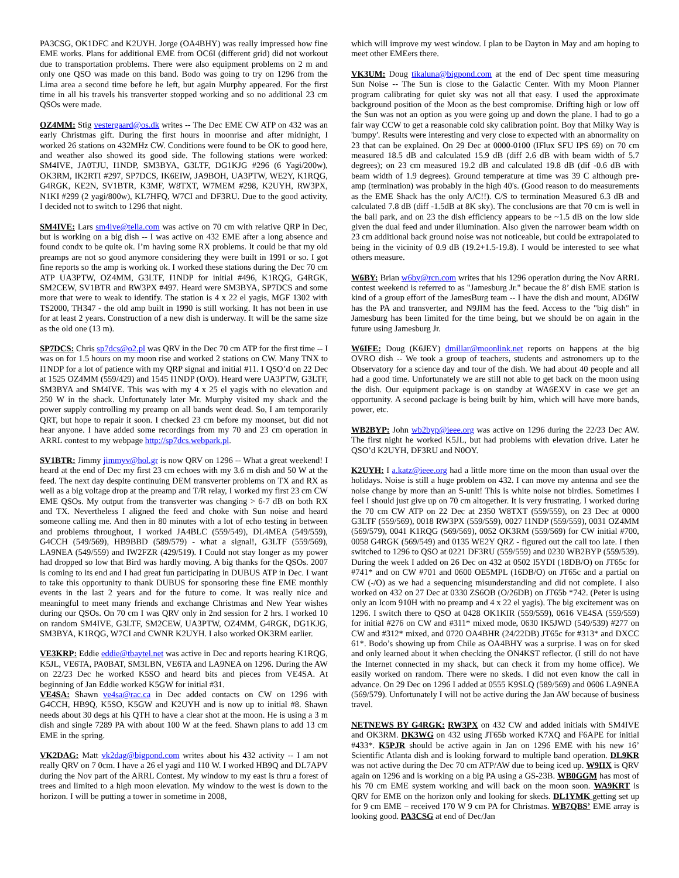PA3CSG, OK1DFC and K2UYH. Jorge (OA4BHY) was really impressed how fine EME works. Plans for additional EME from OC6I (different grid) did not workout due to transportation problems. There were also equipment problems on 2 m and only one QSO was made on this band. Bodo was going to try on 1296 from the Lima area a second time before he left, but again Murphy appeared. For the first time in all his travels his transverter stopped working and so no additional 23 cm QSOs were made.
OZ4MM: Stig vestergaard@os.dk writes -- The Dec EME CW ATP on 432 was an early Christmas gift. During the first hours in moonrise and after midnight, I worked 26 stations on 432MHz CW. Conditions were found to be OK to good here, and weather also showed its good side. The following stations were worked: SM4IVE, JA0TJU, I1NDP, SM3BYA, G3LTF, DG1KJG #296 (6 Yagi/200w), OK3RM, IK2RTI #297, SP7DCS, IK6EIW, JA9BOH, UA3PTW, WE2Y, K1RQG, G4RGK, KE2N, SV1BTR, K3MF, W8TXT, W7MEM #298, K2UYH, RW3PX, N1KI #299 (2 yagi/800w), KL7HFQ, W7CI and DF3RU. Due to the good activity, I decided not to switch to 1296 that night.
SM4IVE: Lars sm4ive@telia.com was active on 70 cm with relative QRP in Dec, but is working on a big dish -- I was active on 432 EME after a long absence and found condx to be quite ok. I’m having some RX problems. It could be that my old preamps are not so good anymore considering they were built in 1991 or so. I got fine reports so the amp is working ok. I worked these stations during the Dec 70 cm ATP UA3PTW, OZ4MM, G3LTF, I1NDP for initial #496, K1RQG, G4RGK, SM2CEW, SV1BTR and RW3PX #497. Heard were SM3BYA, SP7DCS and some more that were to weak to identify. The station is 4 x 22 el yagis, MGF 1302 with TS2000, TH347 - the old amp built in 1990 is still working. It has not been in use for at least 2 years. Construction of a new dish is underway. It will be the same size as the old one (13 m).
SP7DCS: Chris sp7dcs@o2.pl was QRV in the Dec 70 cm ATP for the first time -- I was on for 1.5 hours on my moon rise and worked 2 stations on CW. Many TNX to I1NDP for a lot of patience with my QRP signal and initial #11. I QSO’d on 22 Dec at 1525 OZ4MM (559/429) and 1545 I1NDP (O/O). Heard were UA3PTW, G3LTF, SM3BYA and SM4IVE. This was with my 4 x 25 el yagis with no elevation and 250 W in the shack. Unfortunately later Mr. Murphy visited my shack and the power supply controlling my preamp on all bands went dead. So, I am temporarily QRT, but hope to repair it soon. I checked 23 cm before my moonset, but did not hear anyone. I have added some recordings from my 70 and 23 cm operation in ARRL contest to my webpage http://sp7dcs.webpark.pl.
SV1BTR: Jimmy jimmyv@hol.gr is now QRV on 1296 -- What a great weekend! I heard at the end of Dec my first 23 cm echoes with my 3.6 m dish and 50 W at the feed. The next day despite continuing DEM transverter problems on TX and RX as well as a big voltage drop at the preamp and T/R relay, I worked my first 23 cm CW EME QSOs. My output from the transverter was changing > 6-7 dB on both RX and TX. Nevertheless I aligned the feed and choke with Sun noise and heard someone calling me. And then in 80 minutes with a lot of echo testing in between and problems throughout, I worked JA4BLC (559/549), DL4MEA (549/559), G4CCH (549/569), HB9BBD (589/579) - what a signal!, G3LTF (559/569), LA9NEA (549/559) and IW2FZR (429/519). I Could not stay longer as my power had dropped so low that Bird was hardly moving. A big thanks for the QSOs. 2007 is coming to its end and I had great fun participating in DUBUS ATP in Dec. I want to take this opportunity to thank DUBUS for sponsoring these fine EME monthly events in the last 2 years and for the future to come. It was really nice and meaningful to meet many friends and exchange Christmas and New Year wishes during our QSOs. On 70 cm I was QRV only in 2nd session for 2 hrs. I worked 10 on random SM4IVE, G3LTF, SM2CEW, UA3PTW, OZ4MM, G4RGK, DG1KJG, SM3BYA, K1RQG, W7CI and CWNR K2UYH. I also worked OK3RM earlier.
VE3KRP: Eddie eddie@tbaytel.net was active in Dec and reports hearing K1RQG, K5JL, VE6TA, PA0BAT, SM3LBN, VE6TA and LA9NEA on 1296. During the AW on 22/23 Dec he worked K5SO and heard bits and pieces from VE4SA. At beginning of Jan Eddie worked K5GW for initial #31.
VE4SA: Shawn ve4sa@rac.ca in Dec added contacts on CW on 1296 with G4CCH, HB9Q, K5SO, K5GW and K2UYH and is now up to initial #8. Shawn needs about 30 degs at his QTH to have a clear shot at the moon. He is using a 3 m dish and single 7289 PA with about 100 W at the feed. Shawn plans to add 13 cm EME in the spring.
VK2DAG: Matt vk2dag@bigpond.com writes about his 432 activity -- I am not really QRV on 7 0cm. I have a 26 el yagi and 110 W. I worked HB9Q and DL7APV during the Nov part of the ARRL Contest. My window to my east is thru a forest of trees and limited to a high moon elevation. My window to the west is down to the horizon. I will be putting a tower in sometime in 2008,
which will improve my west window. I plan to be Dayton in May and am hoping to meet other EMEers there.
VK3UM: Doug tikaluna@bigpond.com at the end of Dec spent time measuring Sun Noise -- The Sun is close to the Galactic Center. With my Moon Planner program calibrating for quiet sky was not all that easy. I used the approximate background position of the Moon as the best compromise. Drifting high or low off the Sun was not an option as you were going up and down the plane. I had to go a fair way CCW to get a reasonable cold sky calibration point. Boy that Milky Way is 'bumpy'. Results were interesting and very close to expected with an abnormality on 23 that can be explained. On 29 Dec at 0000-0100 (IFlux SFU IPS 69) on 70 cm measured 18.5 dB and calculated 15.9 dB (diff 2.6 dB with beam width of 5.7 degrees); on 23 cm measured 19.2 dB and calculated 19.8 dB (dif -0.6 dB with beam width of 1.9 degrees). Ground temperature at time was 39 C although pre-amp (termination) was probably in the high 40's. (Good reason to do measurements as the EME Shack has the only A/C!!). C/S to termination Measured 6.3 dB and calculated 7.8 dB (diff -1.5dB at 8K sky). The conclusions are that 70 cm is well in the ball park, and on 23 the dish efficiency appears to be ~1.5 dB on the low side given the dual feed and under illumination. Also given the narrower beam width on 23 cm additional back ground noise was not noticeable, but could be extrapolated to being in the vicinity of 0.9 dB (19.2+1.5-19.8). I would be interested to see what others measure.
W6BY: Brian w6by@rcn.com writes that his 1296 operation during the Nov ARRL contest weekend is referred to as "Jamesburg Jr." becaue the 8’ dish EME station is kind of a group effort of the JamesBurg team -- I have the dish and mount, AD6IW has the PA and transverter, and N9JIM has the feed. Access to the "big dish" in Jamesburg has been limited for the time being, but we should be on again in the future using Jamesburg Jr.
W6IFE: Doug (K6JEY) dmillar@moonlink.net reports on happens at the big OVRO dish -- We took a group of teachers, students and astronomers up to the Observatory for a science day and tour of the dish. We had about 40 people and all had a good time. Unfortunately we are still not able to get back on the moon using the dish. Our equipment package is on standby at WA6EXV in case we get an opportunity. A second package is being built by him, which will have more bands, power, etc.
WB2BYP: John wb2byp@ieee.org was active on 1296 during the 22/23 Dec AW. The first night he worked K5JL, but had problems with elevation drive. Later he QSO’d K2UYH, DF3RU and N0OY.
K2UYH: I a.katz@ieee.org had a little more time on the moon than usual over the holidays. Noise is still a huge problem on 432. I can move my antenna and see the noise change by more than an S-unit! This is white noise not birdies. Sometimes I feel I should just give up on 70 cm altogether. It is very frustrating. I worked during the 70 cm CW ATP on 22 Dec at 2350 W8TXT (559/559), on 23 Dec at 0000 G3LTF (559/569), 0018 RW3PX (559/559), 0027 I1NDP (559/559), 0031 OZ4MM (569/579), 0041 K1RQG (569/569), 0052 OK3RM (559/569) for CW initial #700, 0058 G4RGK (569/549) and 0135 WE2Y QRZ - figured out the call too late. I then switched to 1296 to QSO at 0221 DF3RU (559/559) and 0230 WB2BYP (559/539). During the week I added on 26 Dec on 432 at 0502 I5YDI (18DB/O) on JT65c for #741* and on CW #701 and 0600 OE5MPL (16DB/O) on JT65c and a partial on CW (-/O) as we had a sequencing misunderstanding and did not complete. I also worked on 432 on 27 Dec at 0330 ZS6OB (O/26DB) on JT65b *742. (Peter is using only an Icom 910H with no preamp and 4 x 22 el yagis). The big excitement was on 1296. I switch there to QSO at 0428 OK1KIR (559/559), 0616 VE4SA (559/559) for initial #276 on CW and #311* mixed mode, 0630 IK5JWD (549/539) #277 on CW and #312* mixed, and 0720 OA4BHR (24/22DB) JT65c for #313* and DXCC 61*. Bodo’s showing up from Chile as OA4BHY was a surprise. I was on for sked and only learned about it when checking the ON4KST reflector. (I still do not have the Internet connected in my shack, but can check it from my home office). We easily worked on random. There were no skeds. I did not even know the call in advance. On 29 Dec on 1296 I added at 0555 K9SLQ (589/569) and 0606 LA9NEA (569/579). Unfortunately I will not be active during the Jan AW because of business travel.
NETNEWS BY G4RGK: RW3PX on 432 CW and added initials with SM4IVE and OK3RM. DK3WG on 432 using JT65b worked K7XQ and F6APE for initial #433*. K5PJR should be active again in Jan on 1296 EME with his new 16’ Scientific Atlanta dish and is looking forward to multiple band operation. DL9KR was not active during the Dec 70 cm ATP/AW due to being iced up. W9IIX is QRV again on 1296 and is working on a big PA using a GS-23B. WB0GGM has most of his 70 cm EME system working and will back on the moon soon. WA9KRT is QRV for EME on the horizon only and looking for skeds. DL1YMK getting set up for 9 cm EME – received 170 W 9 cm PA for Christmas. WB7QBS’ EME array is looking good. PA3CSG at end of Dec/Jan